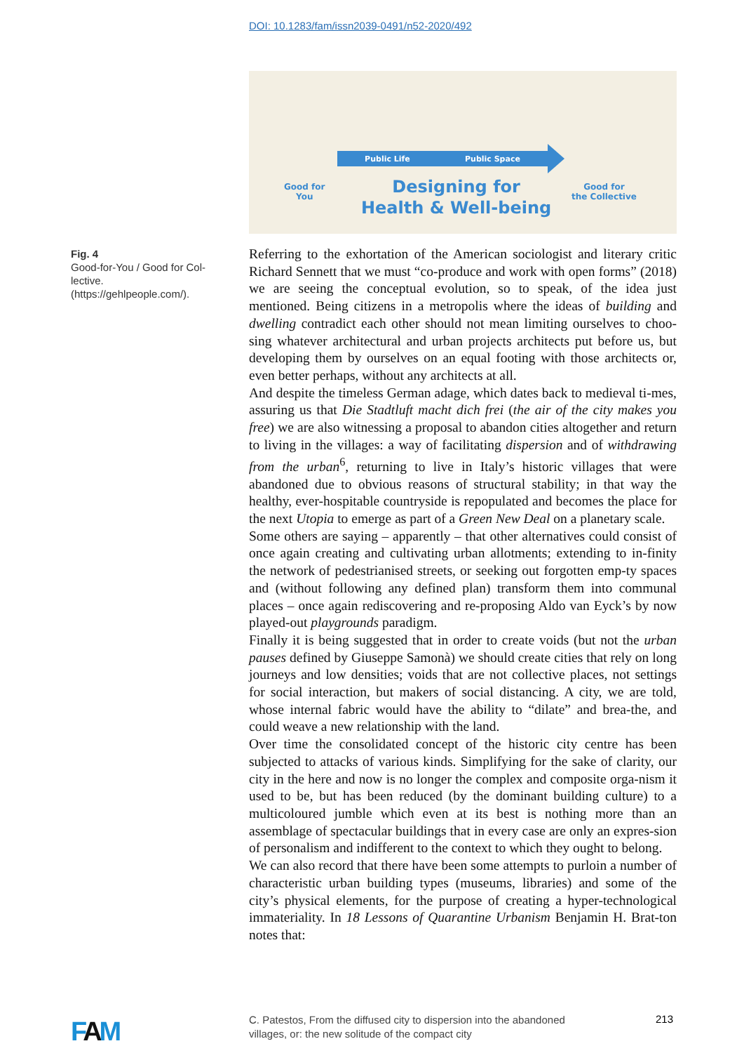DOI: 10.1283/fam/issn2039-0491/n52-2020/492
Public Life Public Space
Good for
You
Designing for
Health & Well-being
Good for
the Collective
Fig. 4
Good-for-You / Good for Col-lective.
(https://gehlpeople.com/).
Referring to the exhortation of the American sociologist and literary critic Richard Sennett that we must “co-produce and work with open forms” (2018) we are seeing the conceptual evolution, so to speak, of the idea just mentioned. Being citizens in a metropolis where the ideas of building and dwelling contradict each other should not mean limiting ourselves to choo-sing whatever architectural and urban projects architects put before us, but developing them by ourselves on an equal footing with those architects or, even better perhaps, without any architects at all.
And despite the timeless German adage, which dates back to medieval ti-mes, assuring us that Die Stadtluft macht dich frei (the air of the city makes you free) we are also witnessing a proposal to abandon cities altogether and return to living in the villages: a way of facilitating dispersion and of withdrawing from the urban<sup>6</sup>, returning to live in Italy’s historic villages that were abandoned due to obvious reasons of structural stability; in that way the healthy, ever-hospitable countryside is repopulated and becomes the place for the next Utopia to emerge as part of a Green New Deal on a planetary scale.
Some others are saying – apparently – that other alternatives could consist of once again creating and cultivating urban allotments; extending to in-finity the network of pedestrianised streets, or seeking out forgotten emp-ty spaces and (without following any defined plan) transform them into communal places – once again rediscovering and re-proposing Aldo van Eyck’s by now played-out playgrounds paradigm.
Finally it is being suggested that in order to create voids (but not the urban pauses defined by Giuseppe Samonà) we should create cities that rely on long journeys and low densities; voids that are not collective places, not settings for social interaction, but makers of social distancing. A city, we are told, whose internal fabric would have the ability to “dilate” and brea-the, and could weave a new relationship with the land.
Over time the consolidated concept of the historic city centre has been subjected to attacks of various kinds. Simplifying for the sake of clarity, our city in the here and now is no longer the complex and composite orga-nism it used to be, but has been reduced (by the dominant building culture) to a multicoloured jumble which even at its best is nothing more than an assemblage of spectacular buildings that in every case are only an expres-sion of personalism and indifferent to the context to which they ought to belong.
We can also record that there have been some attempts to purloin a number of characteristic urban building types (museums, libraries) and some of the city’s physical elements, for the purpose of creating a hyper-technological immateriality. In 18 Lessons of Quarantine Urbanism Benjamin H. Brat-ton notes that:
FAM
C. Patestos, From the diffused city to dispersion into the abandoned villages, or: the new solitude of the compact city
213